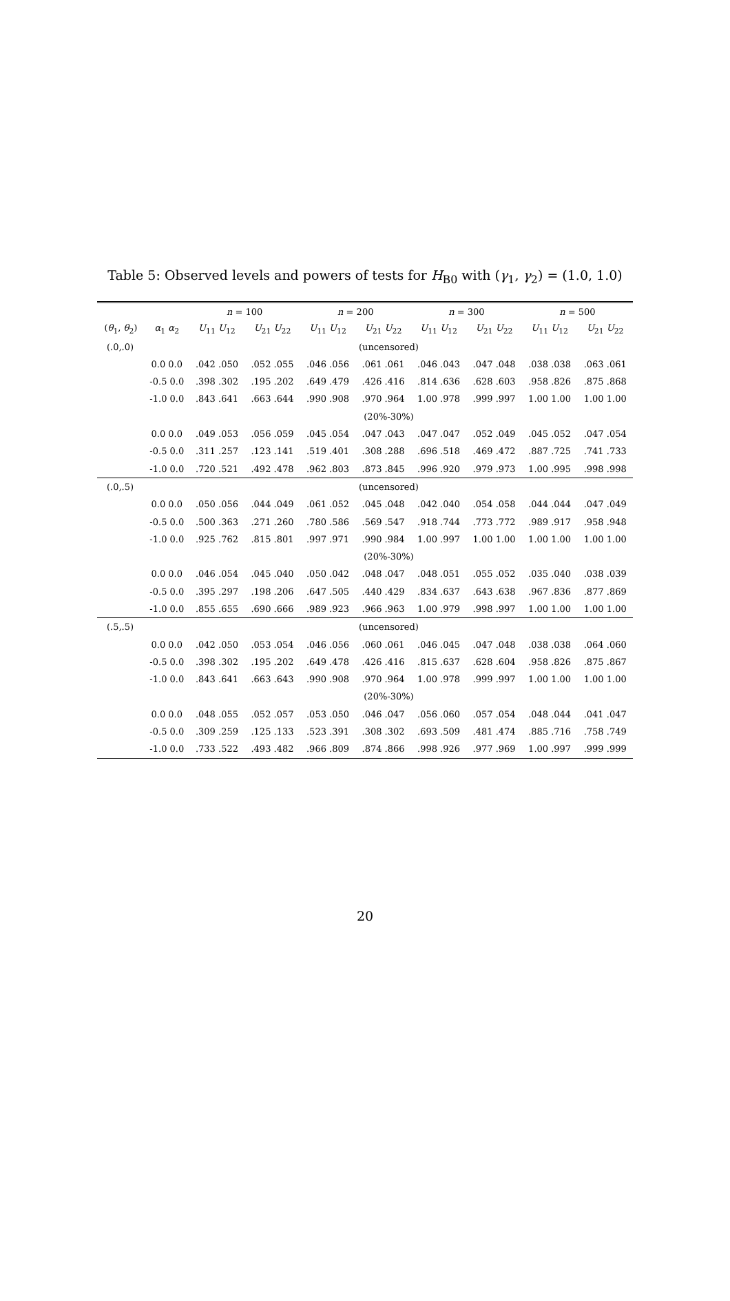Table 5: Observed levels and powers of tests for H<sub>B0</sub> with (γ<sub>1</sub>, γ<sub>2</sub>) = (1.0, 1.0)
| | | n = 100 | | n = 200 | | n = 300 | | n = 500 | |
| --- | --- | --- | --- | --- | --- | --- | --- | --- | --- |
| ( θ<sub>1</sub>, θ<sub>2</sub>) | α<sub>1</sub> α<sub>2</sub> | U<sub>11</sub> U<sub>12</sub> | U<sub>21</sub> U<sub>22</sub> | U<sub>11</sub> U<sub>12</sub> | U<sub>21</sub> U<sub>22</sub> | U<sub>11</sub> U<sub>12</sub> | U<sub>21</sub> U<sub>22</sub> | U<sub>11</sub> U<sub>12</sub> | U<sub>21</sub> U<sub>22</sub> |
| (.0,.0) | (uncensored) | | | | | | | | |
| | 0.0 0.0 | .042 .050 | .052 .055 | .046 .056 | .061 .061 | .046 .043 | .047 .048 | .038 .038 | .063 .061 |
| | -0.5 0.0 | .398 .302 | .195 .202 | .649 .479 | .426 .416 | .814 .636 | .628 .603 | .958 .826 | .875 .868 |
| | -1.0 0.0 | .843 .641 | .663 .644 | .990 .908 | .970 .964 | 1.00 .978 | .999 .997 | 1.00 1.00 | 1.00 1.00 |
| | (20%-30%) | | | | | | | | |
| | 0.0 0.0 | .049 .053 | .056 .059 | .045 .054 | .047 .043 | .047 .047 | .052 .049 | .045 .052 | .047 .054 |
| | -0.5 0.0 | .311 .257 | .123 .141 | .519 .401 | .308 .288 | .696 .518 | .469 .472 | .887 .725 | .741 .733 |
| | -1.0 0.0 | .720 .521 | .492 .478 | .962 .803 | .873 .845 | .996 .920 | .979 .973 | 1.00 .995 | .998 .998 |
| (.0,.5) | (uncensored) | | | | | | | | |
| | 0.0 0.0 | .050 .056 | .044 .049 | .061 .052 | .045 .048 | .042 .040 | .054 .058 | .044 .044 | .047 .049 |
| | -0.5 0.0 | .500 .363 | .271 .260 | .780 .586 | .569 .547 | .918 .744 | .773 .772 | .989 .917 | .958 .948 |
| | -1.0 0.0 | .925 .762 | .815 .801 | .997 .971 | .990 .984 | 1.00 .997 | 1.00 1.00 | 1.00 1.00 | 1.00 1.00 |
| | (20%-30%) | | | | | | | | |
| | 0.0 0.0 | .046 .054 | .045 .040 | .050 .042 | .048 .047 | .048 .051 | .055 .052 | .035 .040 | .038 .039 |
| | -0.5 0.0 | .395 .297 | .198 .206 | .647 .505 | .440 .429 | .834 .637 | .643 .638 | .967 .836 | .877 .869 |
| | -1.0 0.0 | .855 .655 | .690 .666 | .989 .923 | .966 .963 | 1.00 .979 | .998 .997 | 1.00 1.00 | 1.00 1.00 |
| (.5,.5) | (uncensored) | | | | | | | | |
| | 0.0 0.0 | .042 .050 | .053 .054 | .046 .056 | .060 .061 | .046 .045 | .047 .048 | .038 .038 | .064 .060 |
| | -0.5 0.0 | .398 .302 | .195 .202 | .649 .478 | .426 .416 | .815 .637 | .628 .604 | .958 .826 | .875 .867 |
| | -1.0 0.0 | .843 .641 | .663 .643 | .990 .908 | .970 .964 | 1.00 .978 | .999 .997 | 1.00 1.00 | 1.00 1.00 |
| | (20%-30%) | | | | | | | | |
| | 0.0 0.0 | .048 .055 | .052 .057 | .053 .050 | .046 .047 | .056 .060 | .057 .054 | .048 .044 | .041 .047 |
| | -0.5 0.0 | .309 .259 | .125 .133 | .523 .391 | .308 .302 | .693 .509 | .481 .474 | .885 .716 | .758 .749 |
| | -1.0 0.0 | .733 .522 | .493 .482 | .966 .809 | .874 .866 | .998 .926 | .977 .969 | 1.00 .997 | .999 .999 |
20